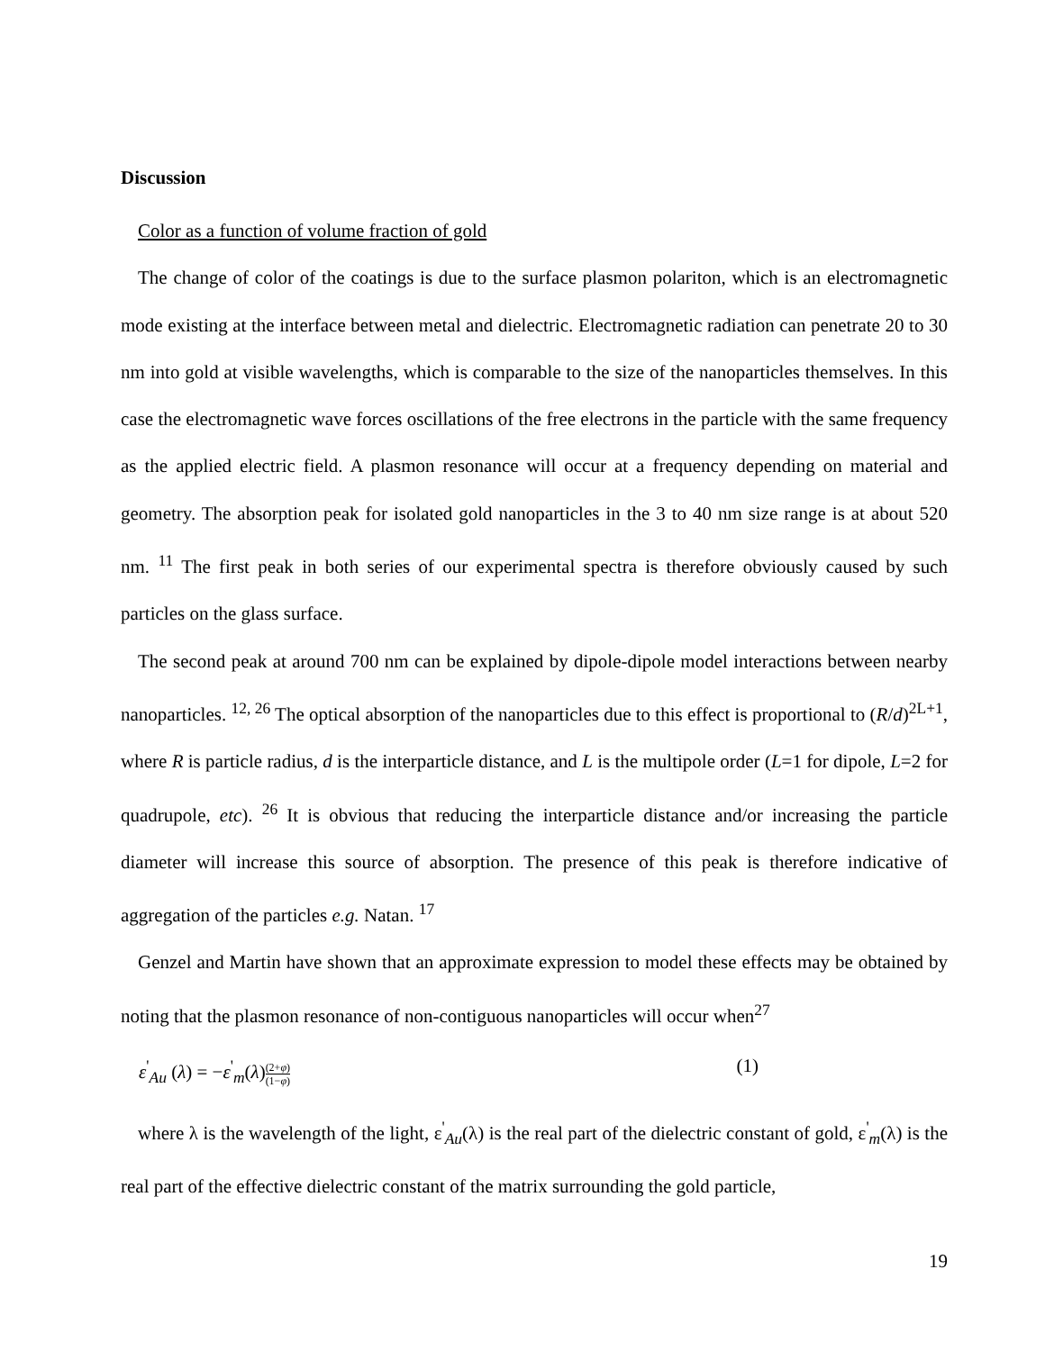Discussion
Color as a function of volume fraction of gold
The change of color of the coatings is due to the surface plasmon polariton, which is an electromagnetic mode existing at the interface between metal and dielectric. Electromagnetic radiation can penetrate 20 to 30 nm into gold at visible wavelengths, which is comparable to the size of the nanoparticles themselves. In this case the electromagnetic wave forces oscillations of the free electrons in the particle with the same frequency as the applied electric field. A plasmon resonance will occur at a frequency depending on material and geometry. The absorption peak for isolated gold nanoparticles in the 3 to 40 nm size range is at about 520 nm. <sup>11</sup> The first peak in both series of our experimental spectra is therefore obviously caused by such particles on the glass surface.
The second peak at around 700 nm can be explained by dipole-dipole model interactions between nearby nanoparticles. <sup>12, 26</sup> The optical absorption of the nanoparticles due to this effect is proportional to (R/d)<sup>2L+1</sup>, where R is particle radius, d is the interparticle distance, and L is the multipole order (L=1 for dipole, L=2 for quadrupole, etc). <sup>26</sup> It is obvious that reducing the interparticle distance and/or increasing the particle diameter will increase this source of absorption. The presence of this peak is therefore indicative of aggregation of the particles e.g. Natan. <sup>17</sup>
Genzel and Martin have shown that an approximate expression to model these effects may be obtained by noting that the plasmon resonance of non-contiguous nanoparticles will occur when<sup>27</sup>
ε<sup>'</sup><sub>Au</sub> (λ) = −ε<sup>'</sup><sub>m</sub>(λ)(2+φ) (1−φ) (1)
where λ is the wavelength of the light, ε<sup>'</sup><sub>Au</sub>(λ) is the real part of the dielectric constant of gold, ε<sup>'</sup><sub>m</sub>(λ) is the real part of the effective dielectric constant of the matrix surrounding the gold particle,
19